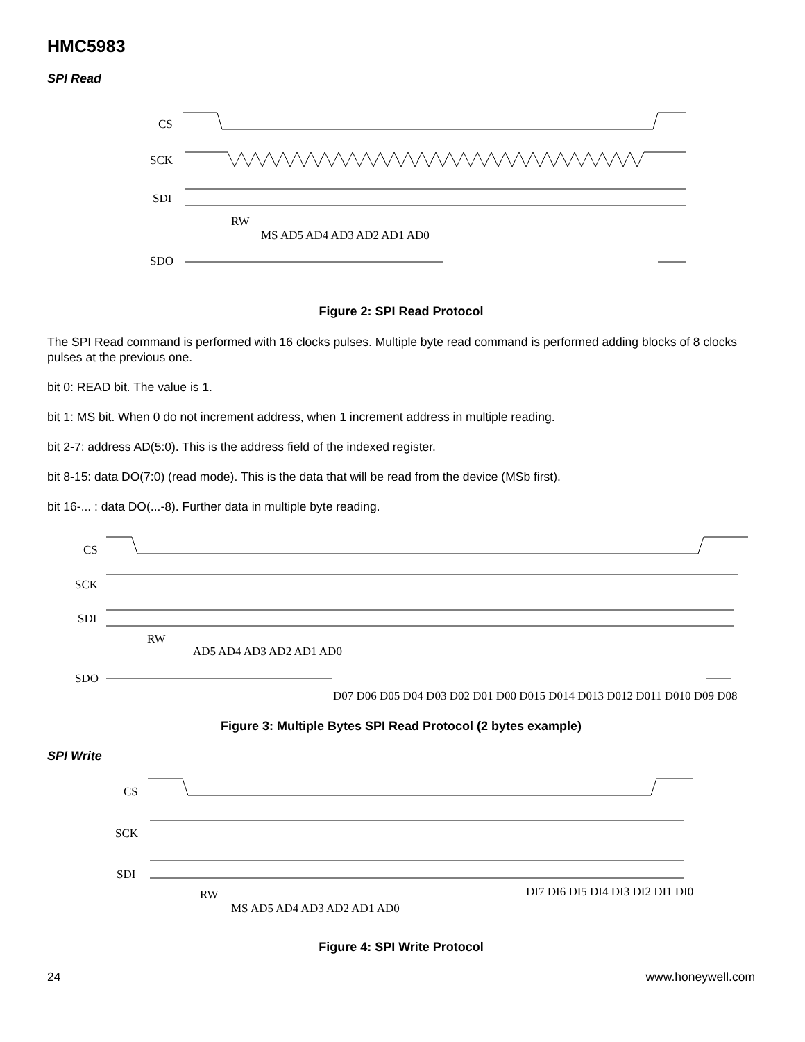HMC5983
SPI Read
CS
SCK
SDI
RW
MS AD5 AD4 AD3 AD2 AD1 AD0
SDO
Figure 2: SPI Read Protocol
The SPI Read command is performed with 16 clocks pulses. Multiple byte read command is performed adding blocks of 8 clocks pulses at the previous one.
bit 0: READ bit. The value is 1.
bit 1: MS bit. When 0 do not increment address, when 1 increment address in multiple reading.
bit 2-7: address AD(5:0). This is the address field of the indexed register.
bit 8-15: data DO(7:0) (read mode). This is the data that will be read from the device (MSb first).
bit 16-... : data DO(...-8). Further data in multiple byte reading.
CS
SCK
SDI
RW
AD5 AD4 AD3 AD2 AD1 AD0
SDO
D07 D06 D05 D04 D03 D02 D01 D00 D015 D014 D013 D012 D011 D010 D09 D08
Figure 3: Multiple Bytes SPI Read Protocol (2 bytes example)
SPI Write
CS
SCK
SDI
RW
DI7 DI6 DI5 DI4 DI3 DI2 DI1 DI0
MS AD5 AD4 AD3 AD2 AD1 AD0
Figure 4: SPI Write Protocol
24 www.honeywell.com